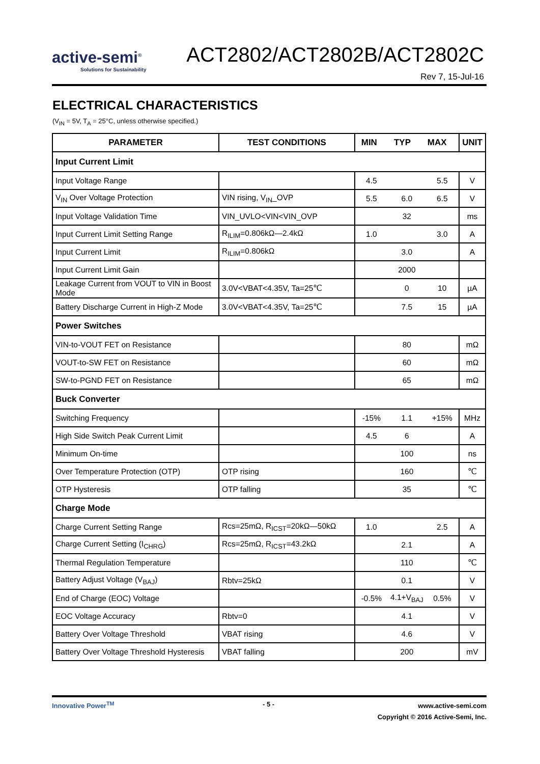active-semi<sup>®</sup>
Solutions for Sustainability
ACT2802/ACT2802B/ACT2802C
Rev 7, 15-Jul-16
ELECTRICAL CHARACTERISTICS
(V<sub>IN</sub> = 5V, T<sub>A</sub> = 25°C, unless otherwise specified.)
| PARAMETER | TEST CONDITIONS | MIN TYP MAX | | | UNIT |
| --- | --- | --- | --- | --- | --- |
| Input Current Limit | | | | | |
| Input Voltage Range | | 4.5 | | 5.5 | V |
| V<sub>IN</sub> Over Voltage Protection | VIN rising, V<sub>IN</sub>_OVP | 5.5 | 6.0 | 6.5 | V |
| Input Voltage Validation Time | VIN_UVLO<VIN<VIN_OVP | | 32 | | ms |
| Input Current Limit Setting Range | R<sub>ILIM</sub>=0.806kΩ—2.4kΩ | 1.0 | | 3.0 | A |
| Input Current Limit | R<sub>ILIM</sub>=0.806kΩ | | 3.0 | | A |
| Input Current Limit Gain | | | 2000 | | |
| Leakage Current from VOUT to VIN in Boost Mode | 3.0V<VBAT<4.35V, Ta=25℃ | | 0 | 10 | µA |
| Battery Discharge Current in High-Z Mode | 3.0V<VBAT<4.35V, Ta=25℃ | | 7.5 | 15 | µA |
| Power Switches | | | | | |
| VIN-to-VOUT FET on Resistance | | | 80 | | mΩ |
| VOUT-to-SW FET on Resistance | | | 60 | | mΩ |
| SW-to-PGND FET on Resistance | | | 65 | | mΩ |
| Buck Converter | | | | | |
| Switching Frequency | | -15% | 1.1 | +15% | MHz |
| High Side Switch Peak Current Limit | | 4.5 | 6 | | A |
| Minimum On-time | | | 100 | | ns |
| Over Temperature Protection (OTP) | OTP rising | | 160 | | ℃ |
| OTP Hysteresis | OTP falling | | 35 | | ℃ |
| Charge Mode | | | | | |
| Charge Current Setting Range | Rcs=25mΩ, R<sub>ICST</sub>=20kΩ—50kΩ | 1.0 | | 2.5 | A |
| Charge Current Setting (I<sub>CHRG</sub>) | Rcs=25mΩ, R<sub>ICST</sub>=43.2kΩ | | 2.1 | | A |
| Thermal Regulation Temperature | | | 110 | | ℃ |
| Battery Adjust Voltage (V<sub>BAJ</sub>) | Rbtv=25kΩ | | 0.1 | | V |
| End of Charge (EOC) Voltage | | -0.5% | 4.1+V<sub>BAJ</sub> | 0.5% | V |
| EOC Voltage Accuracy | Rbtv=0 | | 4.1 | | V |
| Battery Over Voltage Threshold | VBAT rising | | 4.6 | | V |
| Battery Over Voltage Threshold Hysteresis | VBAT falling | | 200 | | mV |
Innovative Power<sup>TM</sup> - 5 -
www.active-semi.com
Copyright © 2016 Active-Semi, Inc.